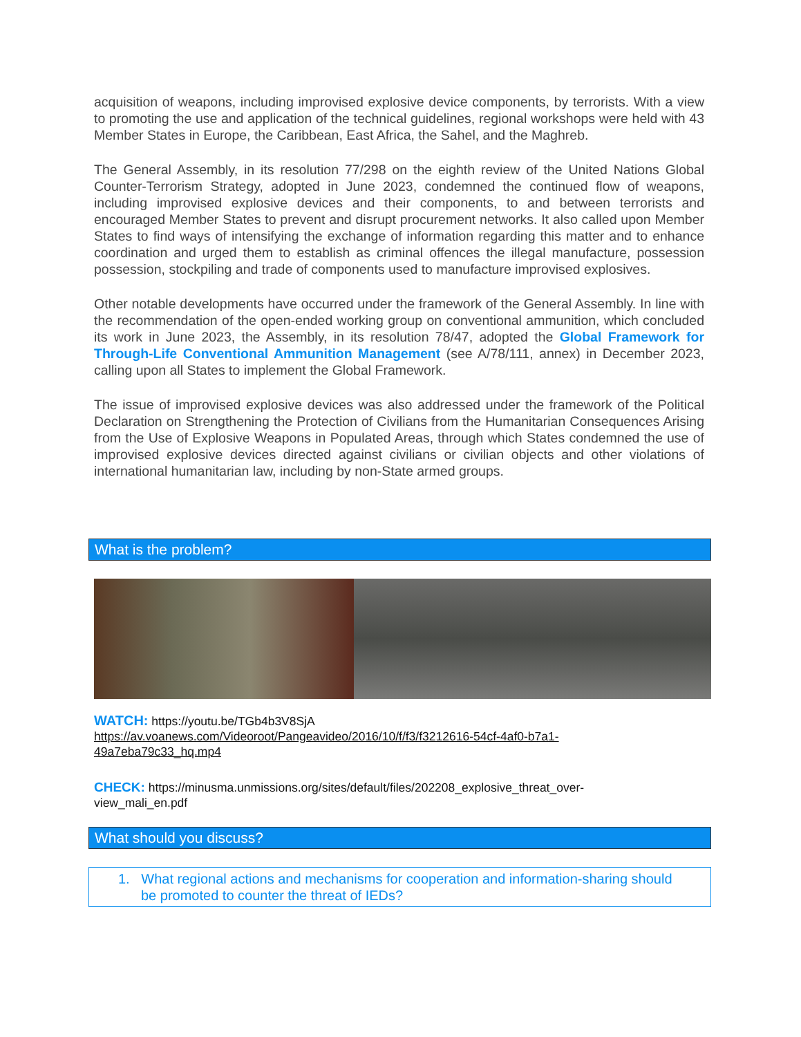acquisition of weapons, including improvised explosive device components, by terrorists. With a view to promoting the use and application of the technical guidelines, regional workshops were held with 43 Member States in Europe, the Caribbean, East Africa, the Sahel, and the Maghreb.
The General Assembly, in its resolution 77/298 on the eighth review of the United Nations Global Counter-Terrorism Strategy, adopted in June 2023, condemned the continued flow of weapons, including improvised explosive devices and their components, to and between terrorists and encouraged Member States to prevent and disrupt procurement networks. It also called upon Member States to find ways of intensifying the exchange of information regarding this matter and to enhance coordination and urged them to establish as criminal offences the illegal manufacture, possession possession, stockpiling and trade of components used to manufacture improvised explosives.
Other notable developments have occurred under the framework of the General Assembly. In line with the recommendation of the open-ended working group on conventional ammunition, which concluded its work in June 2023, the Assembly, in its resolution 78/47, adopted the Global Framework for Through-Life Conventional Ammunition Management (see A/78/111, annex) in December 2023, calling upon all States to implement the Global Framework.
The issue of improvised explosive devices was also addressed under the framework of the Political Declaration on Strengthening the Protection of Civilians from the Humanitarian Consequences Arising from the Use of Explosive Weapons in Populated Areas, through which States condemned the use of improvised explosive devices directed against civilians or civilian objects and other violations of international humanitarian law, including by non-State armed groups.
What is the problem?
WATCH: https://youtu.be/TGb4b3V8SjA
https://av.voanews.com/Videoroot/Pangeavideo/2016/10/f/f3/f3212616-54cf-4af0-b7a1-
49a7eba79c33_hq.mp4
CHECK: https://minusma.unmissions.org/sites/default/files/202208_explosive_threat_over-
view_mali_en.pdf
What should you discuss?
1. What regional actions and mechanisms for cooperation and information-sharing should
be promoted to counter the threat of IEDs?